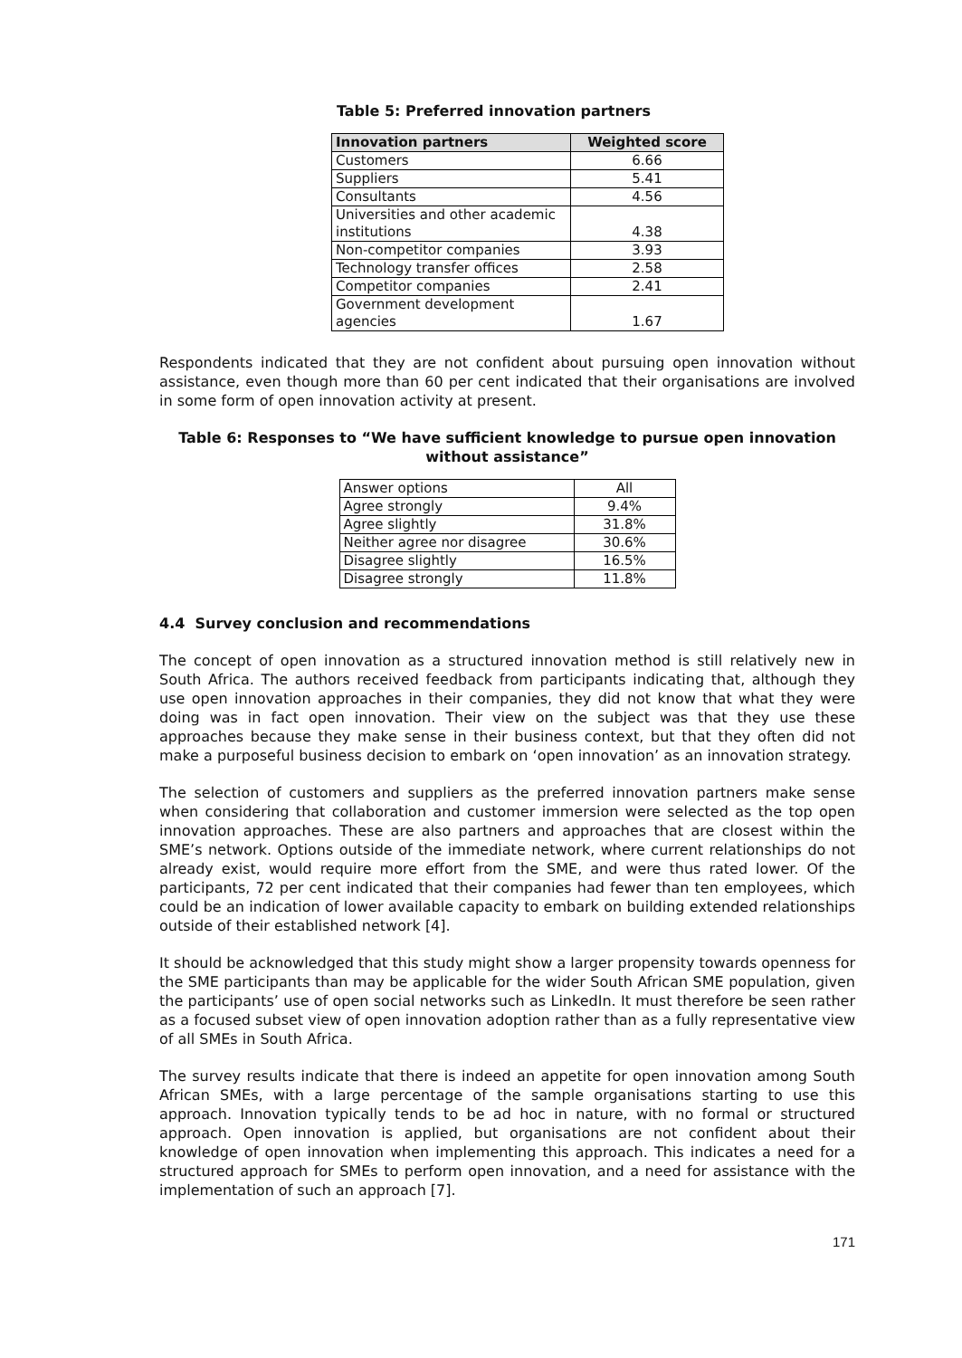Table 5: Preferred innovation partners
| Innovation partners | Weighted score |
| --- | --- |
| Customers | 6.66 |
| Suppliers | 5.41 |
| Consultants | 4.56 |
| Universities and other academic institutions | 4.38 |
| Non-competitor companies | 3.93 |
| Technology transfer offices | 2.58 |
| Competitor companies | 2.41 |
| Government development agencies | 1.67 |
Respondents indicated that they are not confident about pursuing open innovation without assistance, even though more than 60 per cent indicated that their organisations are involved in some form of open innovation activity at present.
Table 6: Responses to “We have sufficient knowledge to pursue open innovation without assistance”
| Answer options | All |
| Agree strongly | 9.4% |
| Agree slightly | 31.8% |
| Neither agree nor disagree | 30.6% |
| Disagree slightly | 16.5% |
| Disagree strongly | 11.8% |
4.4 Survey conclusion and recommendations
The concept of open innovation as a structured innovation method is still relatively new in South Africa. The authors received feedback from participants indicating that, although they use open innovation approaches in their companies, they did not know that what they were doing was in fact open innovation. Their view on the subject was that they use these approaches because they make sense in their business context, but that they often did not make a purposeful business decision to embark on ‘open innovation’ as an innovation strategy.
The selection of customers and suppliers as the preferred innovation partners make sense when considering that collaboration and customer immersion were selected as the top open innovation approaches. These are also partners and approaches that are closest within the SME’s network. Options outside of the immediate network, where current relationships do not already exist, would require more effort from the SME, and were thus rated lower. Of the participants, 72 per cent indicated that their companies had fewer than ten employees, which could be an indication of lower available capacity to embark on building extended relationships outside of their established network [4].
It should be acknowledged that this study might show a larger propensity towards openness for the SME participants than may be applicable for the wider South African SME population, given the participants’ use of open social networks such as LinkedIn. It must therefore be seen rather as a focused subset view of open innovation adoption rather than as a fully representative view of all SMEs in South Africa.
The survey results indicate that there is indeed an appetite for open innovation among South African SMEs, with a large percentage of the sample organisations starting to use this approach. Innovation typically tends to be ad hoc in nature, with no formal or structured approach. Open innovation is applied, but organisations are not confident about their knowledge of open innovation when implementing this approach. This indicates a need for a structured approach for SMEs to perform open innovation, and a need for assistance with the implementation of such an approach [7].
171